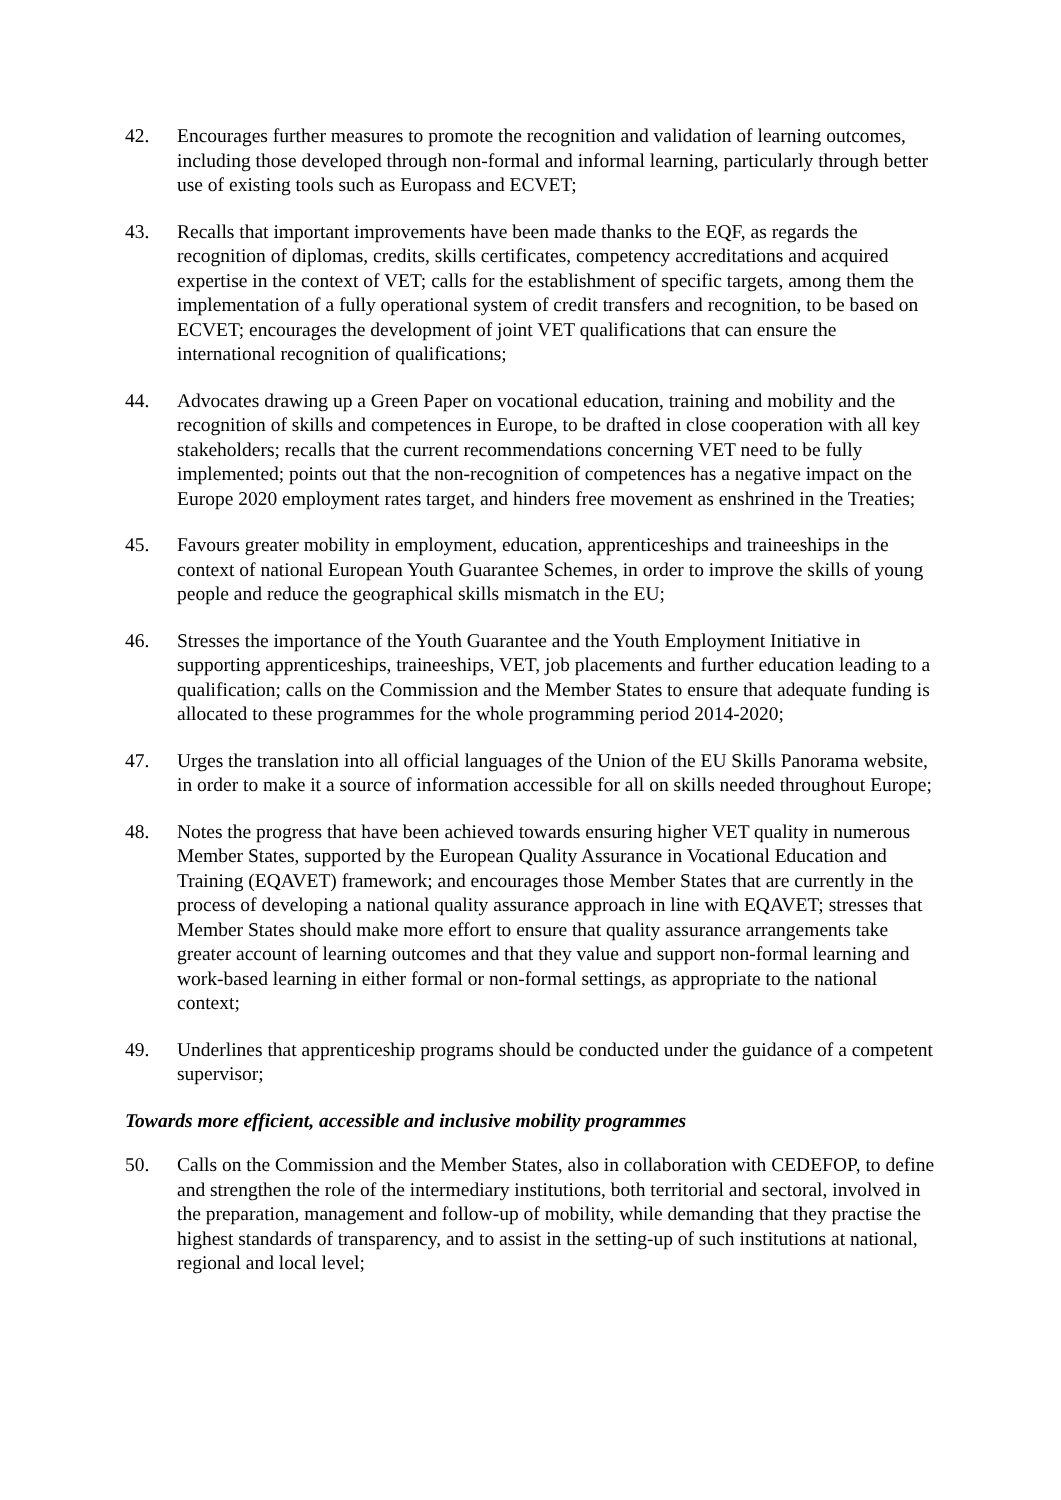42. Encourages further measures to promote the recognition and validation of learning outcomes, including those developed through non-formal and informal learning, particularly through better use of existing tools such as Europass and ECVET;
43. Recalls that important improvements have been made thanks to the EQF, as regards the recognition of diplomas, credits, skills certificates, competency accreditations and acquired expertise in the context of VET; calls for the establishment of specific targets, among them the implementation of a fully operational system of credit transfers and recognition, to be based on ECVET; encourages the development of joint VET qualifications that can ensure the international recognition of qualifications;
44. Advocates drawing up a Green Paper on vocational education, training and mobility and the recognition of skills and competences in Europe, to be drafted in close cooperation with all key stakeholders; recalls that the current recommendations concerning VET need to be fully implemented; points out that the non-recognition of competences has a negative impact on the Europe 2020 employment rates target, and hinders free movement as enshrined in the Treaties;
45. Favours greater mobility in employment, education, apprenticeships and traineeships in the context of national European Youth Guarantee Schemes, in order to improve the skills of young people and reduce the geographical skills mismatch in the EU;
46. Stresses the importance of the Youth Guarantee and the Youth Employment Initiative in supporting apprenticeships, traineeships, VET, job placements and further education leading to a qualification; calls on the Commission and the Member States to ensure that adequate funding is allocated to these programmes for the whole programming period 2014-2020;
47. Urges the translation into all official languages of the Union of the EU Skills Panorama website, in order to make it a source of information accessible for all on skills needed throughout Europe;
48. Notes the progress that have been achieved towards ensuring higher VET quality in numerous Member States, supported by the European Quality Assurance in Vocational Education and Training (EQAVET) framework; and encourages those Member States that are currently in the process of developing a national quality assurance approach in line with EQAVET; stresses that Member States should make more effort to ensure that quality assurance arrangements take greater account of learning outcomes and that they value and support non-formal learning and work-based learning in either formal or non-formal settings, as appropriate to the national context;
49. Underlines that apprenticeship programs should be conducted under the guidance of a competent supervisor;
Towards more efficient, accessible and inclusive mobility programmes
50. Calls on the Commission and the Member States, also in collaboration with CEDEFOP, to define and strengthen the role of the intermediary institutions, both territorial and sectoral, involved in the preparation, management and follow-up of mobility, while demanding that they practise the highest standards of transparency, and to assist in the setting-up of such institutions at national, regional and local level;